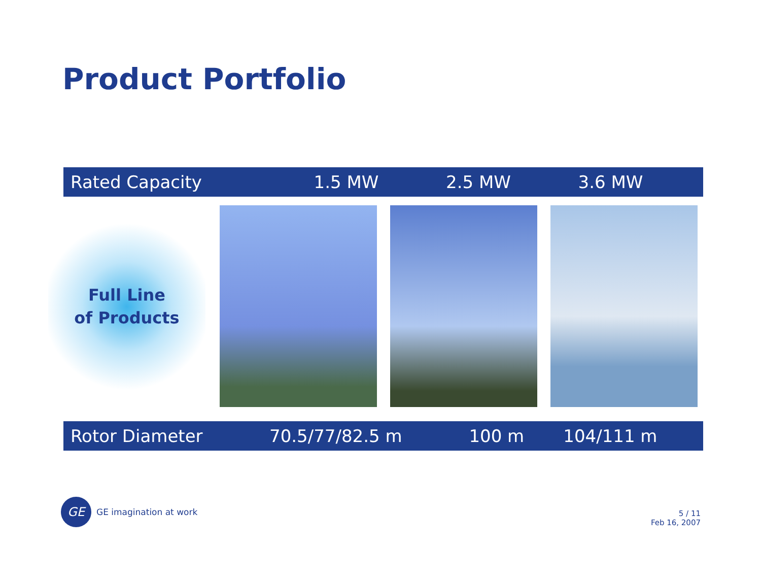Product Portfolio
| Rated Capacity | 1.5 MW | 2.5 MW | 3.6 MW |
Full Line
of Products
| Rotor Diameter | 70.5/77/82.5 m | 100 m | 104/111 m |
GE
GE imagination at work
5 / 11
Feb 16, 2007